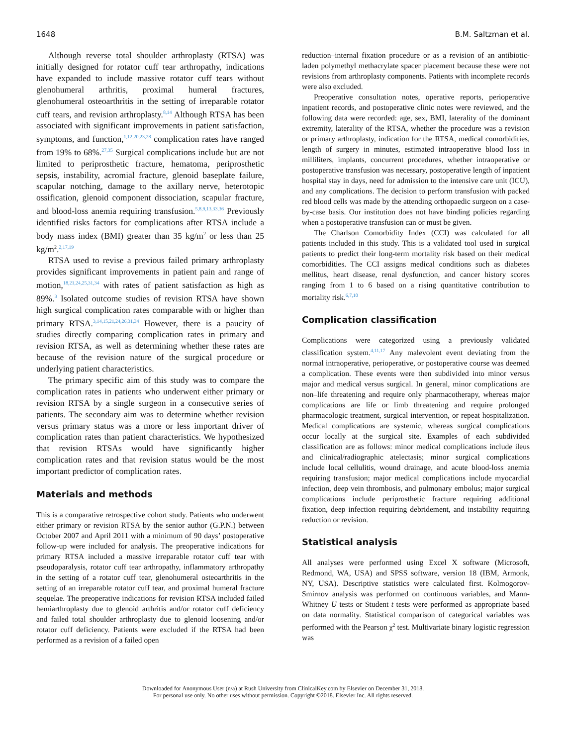1648 B.M. Saltzman et al.
Although reverse total shoulder arthroplasty (RTSA) was initially designed for rotator cuff tear arthropathy, indications have expanded to include massive rotator cuff tears without glenohumeral arthritis, proximal humeral fractures, glenohumeral osteoarthritis in the setting of irreparable rotator cuff tears, and revision arthroplasty.<sup>8,14</sup> Although RTSA has been associated with significant improvements in patient satisfaction, symptoms, and function,<sup>1,12,20,23,28</sup> complication rates have ranged from 19% to 68%.<sup>27,35</sup> Surgical complications include but are not limited to periprosthetic fracture, hematoma, periprosthetic sepsis, instability, acromial fracture, glenoid baseplate failure, scapular notching, damage to the axillary nerve, heterotopic ossification, glenoid component dissociation, scapular fracture, and blood-loss anemia requiring transfusion.<sup>5,8,9,13,33,36</sup> Previously identified risks factors for complications after RTSA include a body mass index (BMI) greater than 35 kg/m<sup>2</sup> or less than 25 kg/m<sup>2</sup>.<sup>2,17,19</sup>
RTSA used to revise a previous failed primary arthroplasty provides significant improvements in patient pain and range of motion,<sup>18,21,24,25,31,34</sup> with rates of patient satisfaction as high as 89%.<sup>3</sup> Isolated outcome studies of revision RTSA have shown high surgical complication rates comparable with or higher than primary RTSA.<sup>3,14,15,21,24,26,31,34</sup> However, there is a paucity of studies directly comparing complication rates in primary and revision RTSA, as well as determining whether these rates are because of the revision nature of the surgical procedure or underlying patient characteristics.
The primary specific aim of this study was to compare the complication rates in patients who underwent either primary or revision RTSA by a single surgeon in a consecutive series of patients. The secondary aim was to determine whether revision versus primary status was a more or less important driver of complication rates than patient characteristics. We hypothesized that revision RTSAs would have significantly higher complication rates and that revision status would be the most important predictor of complication rates.
Materials and methods
This is a comparative retrospective cohort study. Patients who underwent either primary or revision RTSA by the senior author (G.P.N.) between October 2007 and April 2011 with a minimum of 90 days’ postoperative follow-up were included for analysis. The preoperative indications for primary RTSA included a massive irreparable rotator cuff tear with pseudoparalysis, rotator cuff tear arthropathy, inflammatory arthropathy in the setting of a rotator cuff tear, glenohumeral osteoarthritis in the setting of an irreparable rotator cuff tear, and proximal humeral fracture sequelae. The preoperative indications for revision RTSA included failed hemiarthroplasty due to glenoid arthritis and/or rotator cuff deficiency and failed total shoulder arthroplasty due to glenoid loosening and/or rotator cuff deficiency. Patients were excluded if the RTSA had been performed as a revision of a failed open
reduction–internal fixation procedure or as a revision of an antibiotic-laden polymethyl methacrylate spacer placement because these were not revisions from arthroplasty components. Patients with incomplete records were also excluded.
Preoperative consultation notes, operative reports, perioperative inpatient records, and postoperative clinic notes were reviewed, and the following data were recorded: age, sex, BMI, laterality of the dominant extremity, laterality of the RTSA, whether the procedure was a revision or primary arthroplasty, indication for the RTSA, medical comorbidities, length of surgery in minutes, estimated intraoperative blood loss in milliliters, implants, concurrent procedures, whether intraoperative or postoperative transfusion was necessary, postoperative length of inpatient hospital stay in days, need for admission to the intensive care unit (ICU), and any complications. The decision to perform transfusion with packed red blood cells was made by the attending orthopaedic surgeon on a case-by-case basis. Our institution does not have binding policies regarding when a postoperative transfusion can or must be given.
The Charlson Comorbidity Index (CCI) was calculated for all patients included in this study. This is a validated tool used in surgical patients to predict their long-term mortality risk based on their medical comorbidities. The CCI assigns medical conditions such as diabetes mellitus, heart disease, renal dysfunction, and cancer history scores ranging from 1 to 6 based on a rising quantitative contribution to mortality risk.<sup>6,7,10</sup>
Complication classification
Complications were categorized using a previously validated classification system.<sup>4,11,17</sup> Any malevolent event deviating from the normal intraoperative, perioperative, or postoperative course was deemed a complication. These events were then subdivided into minor versus major and medical versus surgical. In general, minor complications are non–life threatening and require only pharmacotherapy, whereas major complications are life or limb threatening and require prolonged pharmacologic treatment, surgical intervention, or repeat hospitalization. Medical complications are systemic, whereas surgical complications occur locally at the surgical site. Examples of each subdivided classification are as follows: minor medical complications include ileus and clinical/radiographic atelectasis; minor surgical complications include local cellulitis, wound drainage, and acute blood-loss anemia requiring transfusion; major medical complications include myocardial infection, deep vein thrombosis, and pulmonary embolus; major surgical complications include periprosthetic fracture requiring additional fixation, deep infection requiring debridement, and instability requiring reduction or revision.
Statistical analysis
All analyses were performed using Excel X software (Microsoft, Redmond, WA, USA) and SPSS software, version 18 (IBM, Armonk, NY, USA). Descriptive statistics were calculated first. Kolmogorov-Smirnov analysis was performed on continuous variables, and Mann-Whitney U tests or Student t tests were performed as appropriate based on data normality. Statistical comparison of categorical variables was performed with the Pearson χ<sup>2</sup> test. Multivariate binary logistic regression was
Downloaded for Anonymous User (n/a) at Rush University from ClinicalKey.com by Elsevier on December 31, 2018.
For personal use only. No other uses without permission. Copyright ©2018. Elsevier Inc. All rights reserved.